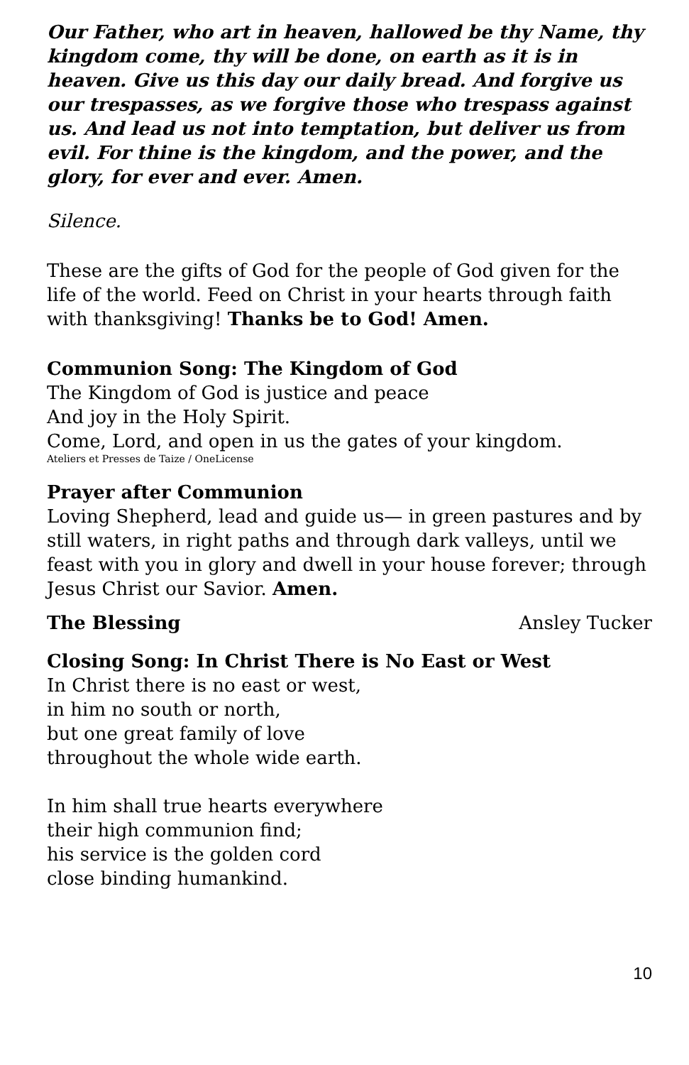Our Father, who art in heaven, hallowed be thy Name, thy kingdom come, thy will be done, on earth as it is in heaven. Give us this day our daily bread. And forgive us our trespasses, as we forgive those who trespass against us. And lead us not into temptation, but deliver us from evil. For thine is the kingdom, and the power, and the glory, for ever and ever. Amen.
Silence.
These are the gifts of God for the people of God given for the life of the world. Feed on Christ in your hearts through faith with thanksgiving! Thanks be to God! Amen.
Communion Song: The Kingdom of God
The Kingdom of God is justice and peace
And joy in the Holy Spirit.
Come, Lord, and open in us the gates of your kingdom.
Ateliers et Presses de Taize / OneLicense
Prayer after Communion
Loving Shepherd, lead and guide us— in green pastures and by still waters, in right paths and through dark valleys, until we feast with you in glory and dwell in your house forever; through Jesus Christ our Savior. Amen.
The Blessing Ansley Tucker
Closing Song: In Christ There is No East or West
In Christ there is no east or west,
in him no south or north,
but one great family of love
throughout the whole wide earth.
In him shall true hearts everywhere
their high communion find;
his service is the golden cord
close binding humankind.
10